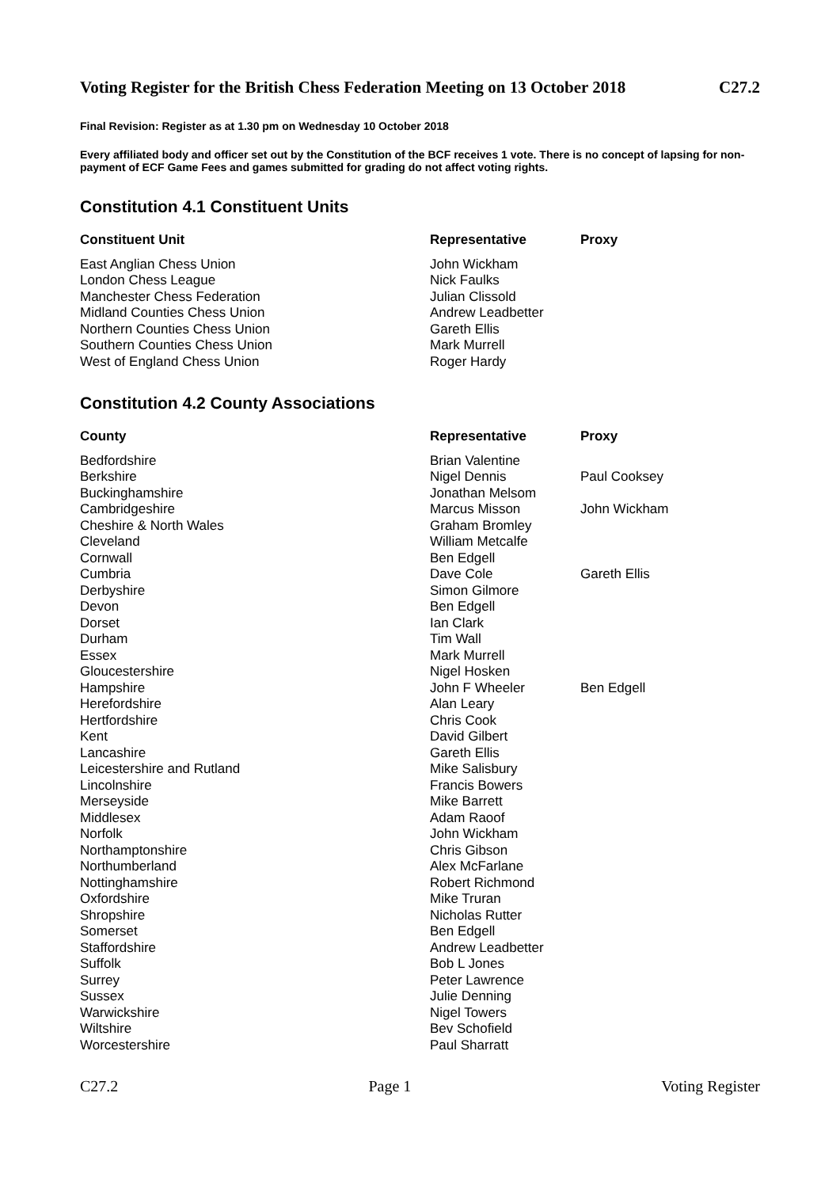Voting Register for the British Chess Federation Meeting on 13 October 2018 C27.2
Final Revision: Register as at 1.30 pm on Wednesday 10 October 2018
Every affiliated body and officer set out by the Constitution of the BCF receives 1 vote. There is no concept of lapsing for non-payment of ECF Game Fees and games submitted for grading do not affect voting rights.
Constitution 4.1 Constituent Units
| Constituent Unit | Representative | Proxy |
| --- | --- | --- |
| East Anglian Chess Union | John Wickham | |
| London Chess League | Nick Faulks | |
| Manchester Chess Federation | Julian Clissold | |
| Midland Counties Chess Union | Andrew Leadbetter | |
| Northern Counties Chess Union | Gareth Ellis | |
| Southern Counties Chess Union | Mark Murrell | |
| West of England Chess Union | Roger Hardy | |
Constitution 4.2 County Associations
| County | Representative | Proxy |
| --- | --- | --- |
| Bedfordshire | Brian Valentine | |
| Berkshire | Nigel Dennis | Paul Cooksey |
| Buckinghamshire | Jonathan Melsom | |
| Cambridgeshire | Marcus Misson | John Wickham |
| Cheshire & North Wales | Graham Bromley | |
| Cleveland | William Metcalfe | |
| Cornwall | Ben Edgell | |
| Cumbria | Dave Cole | Gareth Ellis |
| Derbyshire | Simon Gilmore | |
| Devon | Ben Edgell | |
| Dorset | Ian Clark | |
| Durham | Tim Wall | |
| Essex | Mark Murrell | |
| Gloucestershire | Nigel Hosken | |
| Hampshire | John F Wheeler | Ben Edgell |
| Herefordshire | Alan Leary | |
| Hertfordshire | Chris Cook | |
| Kent | David Gilbert | |
| Lancashire | Gareth Ellis | |
| Leicestershire and Rutland | Mike Salisbury | |
| Lincolnshire | Francis Bowers | |
| Merseyside | Mike Barrett | |
| Middlesex | Adam Raoof | |
| Norfolk | John Wickham | |
| Northamptonshire | Chris Gibson | |
| Northumberland | Alex McFarlane | |
| Nottinghamshire | Robert Richmond | |
| Oxfordshire | Mike Truran | |
| Shropshire | Nicholas Rutter | |
| Somerset | Ben Edgell | |
| Staffordshire | Andrew Leadbetter | |
| Suffolk | Bob L Jones | |
| Surrey | Peter Lawrence | |
| Sussex | Julie Denning | |
| Warwickshire | Nigel Towers | |
| Wiltshire | Bev Schofield | |
| Worcestershire | Paul Sharratt | |
C27.2 Page 1 Voting Register